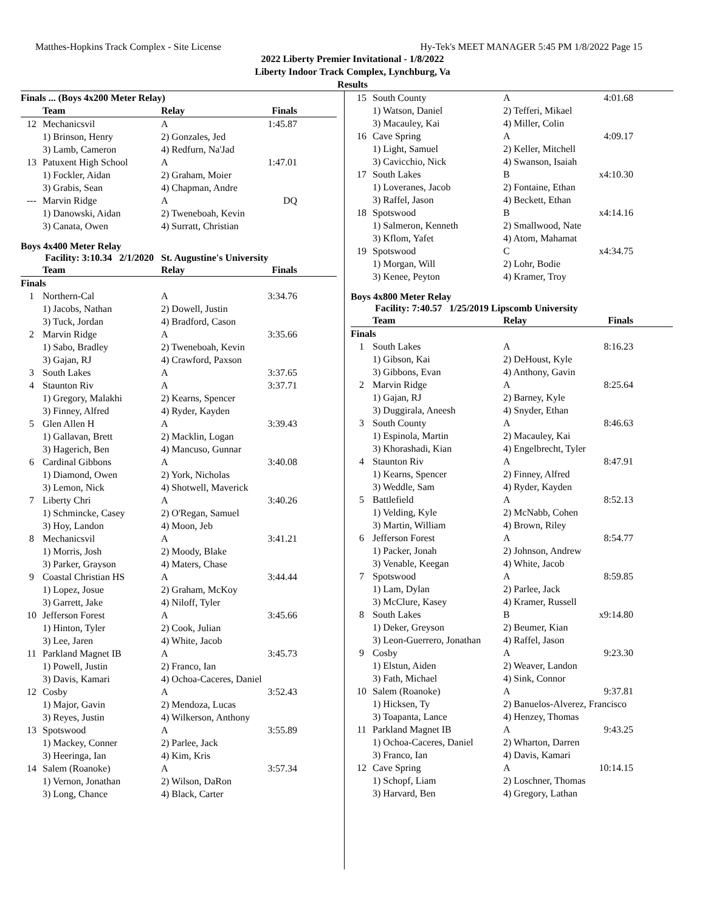Matthes-Hopkins Track Complex - Site License Hy-Tek's MEET MANAGER 5:45 PM 1/8/2022 Page 15
2022 Liberty Premier Invitational - 1/8/2022
Liberty Indoor Track Complex, Lynchburg, Va
Results
| Finals ... (Boys 4x200 Meter Relay) | | | |
| | Team | Relay | Finals |
| 12 | Mechanicsvil | A | 1:45.87 |
| | 1) Brinson, Henry | 2) Gonzales, Jed | |
| | 3) Lamb, Cameron | 4) Redfurn, Na'Jad | |
| 13 | Patuxent High School | A | 1:47.01 |
| | 1) Fockler, Aidan | 2) Graham, Moier | |
| | 3) Grabis, Sean | 4) Chapman, Andre | |
| --- | Marvin Ridge | A | DQ |
| | 1) Danowski, Aidan | 2) Tweneboah, Kevin | |
| | 3) Canata, Owen | 4) Surratt, Christian | |
Boys 4x400 Meter Relay
Facility: 3:10.34 2/1/2020 St. Augustine's University
| | Team | Relay | Finals |
| --- | --- | --- | --- |
| Finals | | | |
| 1 | Northern-Cal | A | 3:34.76 |
| | 1) Jacobs, Nathan | 2) Dowell, Justin | |
| | 3) Tuck, Jordan | 4) Bradford, Cason | |
| 2 | Marvin Ridge | A | 3:35.66 |
| | 1) Sabo, Bradley | 2) Tweneboah, Kevin | |
| | 3) Gajan, RJ | 4) Crawford, Paxson | |
| 3 | South Lakes | A | 3:37.65 |
| 4 | Staunton Riv | A | 3:37.71 |
| | 1) Gregory, Malakhi | 2) Kearns, Spencer | |
| | 3) Finney, Alfred | 4) Ryder, Kayden | |
| 5 | Glen Allen H | A | 3:39.43 |
| | 1) Gallavan, Brett | 2) Macklin, Logan | |
| | 3) Hagerich, Ben | 4) Mancuso, Gunnar | |
| 6 | Cardinal Gibbons | A | 3:40.08 |
| | 1) Diamond, Owen | 2) York, Nicholas | |
| | 3) Lemon, Nick | 4) Shotwell, Maverick | |
| 7 | Liberty Chri | A | 3:40.26 |
| | 1) Schmincke, Casey | 2) O'Regan, Samuel | |
| | 3) Hoy, Landon | 4) Moon, Jeb | |
| 8 | Mechanicsvil | A | 3:41.21 |
| | 1) Morris, Josh | 2) Moody, Blake | |
| | 3) Parker, Grayson | 4) Maters, Chase | |
| 9 | Coastal Christian HS | A | 3:44.44 |
| | 1) Lopez, Josue | 2) Graham, McKoy | |
| | 3) Garrett, Jake | 4) Niloff, Tyler | |
| 10 | Jefferson Forest | A | 3:45.66 |
| | 1) Hinton, Tyler | 2) Cook, Julian | |
| | 3) Lee, Jaren | 4) White, Jacob | |
| 11 | Parkland Magnet IB | A | 3:45.73 |
| | 1) Powell, Justin | 2) Franco, Ian | |
| | 3) Davis, Kamari | 4) Ochoa-Caceres, Daniel | |
| 12 | Cosby | A | 3:52.43 |
| | 1) Major, Gavin | 2) Mendoza, Lucas | |
| | 3) Reyes, Justin | 4) Wilkerson, Anthony | |
| 13 | Spotswood | A | 3:55.89 |
| | 1) Mackey, Conner | 2) Parlee, Jack | |
| | 3) Heeringa, Ian | 4) Kim, Kris | |
| 14 | Salem (Roanoke) | A | 3:57.34 |
| | 1) Vernon, Jonathan | 2) Wilson, DaRon | |
| | 3) Long, Chance | 4) Black, Carter | |
| 15 | South County | A | 4:01.68 |
| | 1) Watson, Daniel | 2) Tefferi, Mikael | |
| | 3) Macauley, Kai | 4) Miller, Colin | |
| 16 | Cave Spring | A | 4:09.17 |
| | 1) Light, Samuel | 2) Keller, Mitchell | |
| | 3) Cavicchio, Nick | 4) Swanson, Isaiah | |
| 17 | South Lakes | B | x4:10.30 |
| | 1) Loveranes, Jacob | 2) Fontaine, Ethan | |
| | 3) Raffel, Jason | 4) Beckett, Ethan | |
| 18 | Spotswood | B | x4:14.16 |
| | 1) Salmeron, Kenneth | 2) Smallwood, Nate | |
| | 3) Kflom, Yafet | 4) Atom, Mahamat | |
| 19 | Spotswood | C | x4:34.75 |
| | 1) Morgan, Will | 2) Lohr, Bodie | |
| | 3) Kenee, Peyton | 4) Kramer, Troy | |
Boys 4x800 Meter Relay
Facility: 7:40.57 1/25/2019 Lipscomb University
| | Team | Relay | Finals |
| --- | --- | --- | --- |
| Finals | | | |
| 1 | South Lakes | A | 8:16.23 |
| | 1) Gibson, Kai | 2) DeHoust, Kyle | |
| | 3) Gibbons, Evan | 4) Anthony, Gavin | |
| 2 | Marvin Ridge | A | 8:25.64 |
| | 1) Gajan, RJ | 2) Barney, Kyle | |
| | 3) Duggirala, Aneesh | 4) Snyder, Ethan | |
| 3 | South County | A | 8:46.63 |
| | 1) Espinola, Martin | 2) Macauley, Kai | |
| | 3) Khorashadi, Kian | 4) Engelbrecht, Tyler | |
| 4 | Staunton Riv | A | 8:47.91 |
| | 1) Kearns, Spencer | 2) Finney, Alfred | |
| | 3) Weddle, Sam | 4) Ryder, Kayden | |
| 5 | Battlefield | A | 8:52.13 |
| | 1) Velding, Kyle | 2) McNabb, Cohen | |
| | 3) Martin, William | 4) Brown, Riley | |
| 6 | Jefferson Forest | A | 8:54.77 |
| | 1) Packer, Jonah | 2) Johnson, Andrew | |
| | 3) Venable, Keegan | 4) White, Jacob | |
| 7 | Spotswood | A | 8:59.85 |
| | 1) Lam, Dylan | 2) Parlee, Jack | |
| | 3) McClure, Kasey | 4) Kramer, Russell | |
| 8 | South Lakes | B | x9:14.80 |
| | 1) Deker, Greyson | 2) Beumer, Kian | |
| | 3) Leon-Guerrero, Jonathan | 4) Raffel, Jason | |
| 9 | Cosby | A | 9:23.30 |
| | 1) Elstun, Aiden | 2) Weaver, Landon | |
| | 3) Fath, Michael | 4) Sink, Connor | |
| 10 | Salem (Roanoke) | A | 9:37.81 |
| | 1) Hicksen, Ty | 2) Banuelos-Alverez, Francisco | |
| | 3) Toapanta, Lance | 4) Henzey, Thomas | |
| 11 | Parkland Magnet IB | A | 9:43.25 |
| | 1) Ochoa-Caceres, Daniel | 2) Wharton, Darren | |
| | 3) Franco, Ian | 4) Davis, Kamari | |
| 12 | Cave Spring | A | 10:14.15 |
| | 1) Schopf, Liam | 2) Loschner, Thomas | |
| | 3) Harvard, Ben | 4) Gregory, Lathan | |